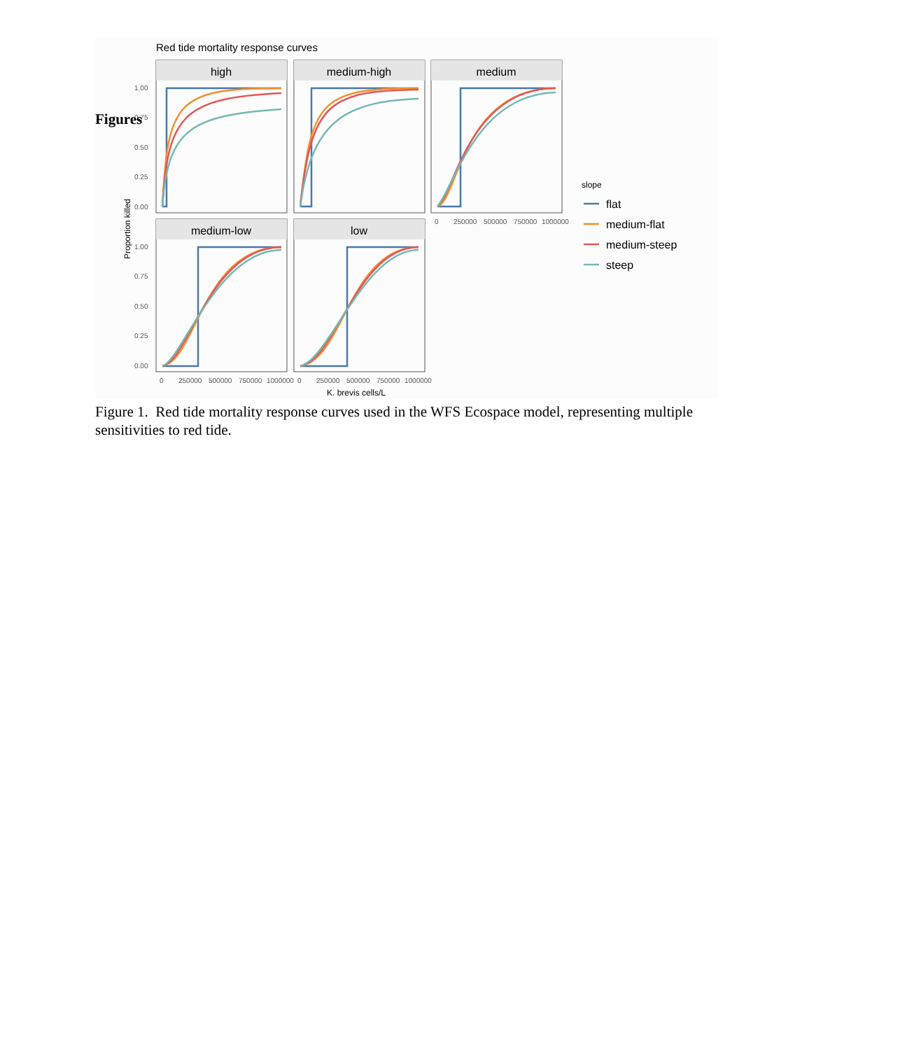Figures
Red tide mortality response curves
1.00
0.75
0.50
0.25
0.00
1.00
0.75
0.50
0.25
0.00
Proportion killed
high
medium-high
medium
medium-low
low
0
250000
500000
750000
1000000
0
250000
500000
750000
1000000
0
250000
500000
750000
1000000
K. brevis cells/L
slope
flat
medium-flat
medium-steep
steep
Figure 1. Red tide mortality response curves used in the WFS Ecospace model, representing multiple sensitivities to red tide.